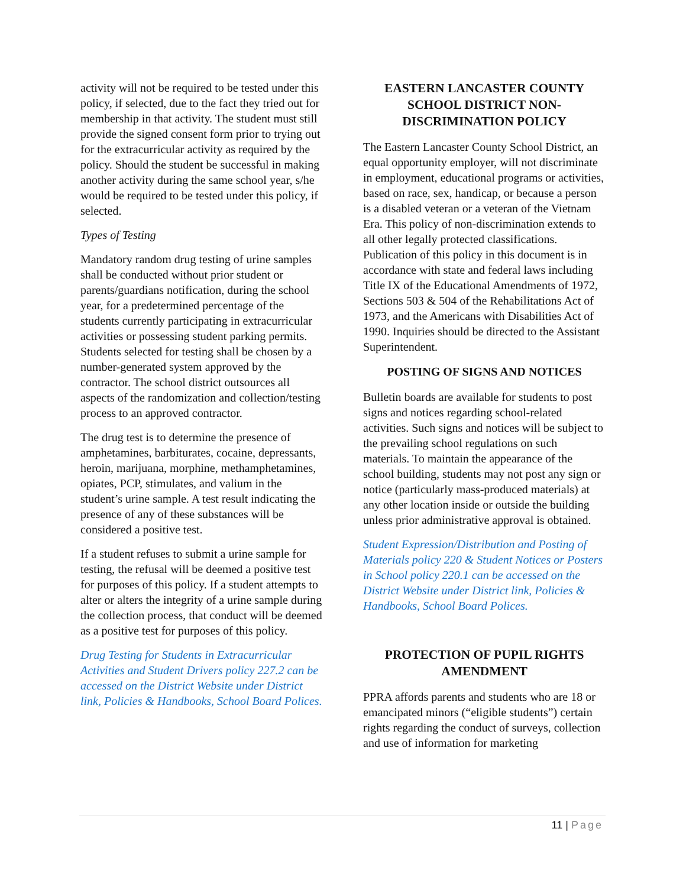activity will not be required to be tested under this policy, if selected, due to the fact they tried out for membership in that activity. The student must still provide the signed consent form prior to trying out for the extracurricular activity as required by the policy. Should the student be successful in making another activity during the same school year, s/he would be required to be tested under this policy, if selected.
Types of Testing
Mandatory random drug testing of urine samples shall be conducted without prior student or parents/guardians notification, during the school year, for a predetermined percentage of the students currently participating in extracurricular activities or possessing student parking permits. Students selected for testing shall be chosen by a number-generated system approved by the contractor. The school district outsources all aspects of the randomization and collection/testing process to an approved contractor.
The drug test is to determine the presence of amphetamines, barbiturates, cocaine, depressants, heroin, marijuana, morphine, methamphetamines, opiates, PCP, stimulates, and valium in the student’s urine sample. A test result indicating the presence of any of these substances will be considered a positive test.
If a student refuses to submit a urine sample for testing, the refusal will be deemed a positive test for purposes of this policy. If a student attempts to alter or alters the integrity of a urine sample during the collection process, that conduct will be deemed as a positive test for purposes of this policy.
Drug Testing for Students in Extracurricular Activities and Student Drivers policy 227.2 can be accessed on the District Website under District link, Policies & Handbooks, School Board Polices.
EASTERN LANCASTER COUNTY SCHOOL DISTRICT NON-DISCRIMINATION POLICY
The Eastern Lancaster County School District, an equal opportunity employer, will not discriminate in employment, educational programs or activities, based on race, sex, handicap, or because a person is a disabled veteran or a veteran of the Vietnam Era. This policy of non-discrimination extends to all other legally protected classifications. Publication of this policy in this document is in accordance with state and federal laws including Title IX of the Educational Amendments of 1972, Sections 503 & 504 of the Rehabilitations Act of 1973, and the Americans with Disabilities Act of 1990. Inquiries should be directed to the Assistant Superintendent.
POSTING OF SIGNS AND NOTICES
Bulletin boards are available for students to post signs and notices regarding school-related activities. Such signs and notices will be subject to the prevailing school regulations on such materials. To maintain the appearance of the school building, students may not post any sign or notice (particularly mass-produced materials) at any other location inside or outside the building unless prior administrative approval is obtained.
Student Expression/Distribution and Posting of Materials policy 220 & Student Notices or Posters in School policy 220.1 can be accessed on the District Website under District link, Policies & Handbooks, School Board Polices.
PROTECTION OF PUPIL RIGHTS AMENDMENT
PPRA affords parents and students who are 18 or emancipated minors (“eligible students”) certain rights regarding the conduct of surveys, collection and use of information for marketing
11 | Page